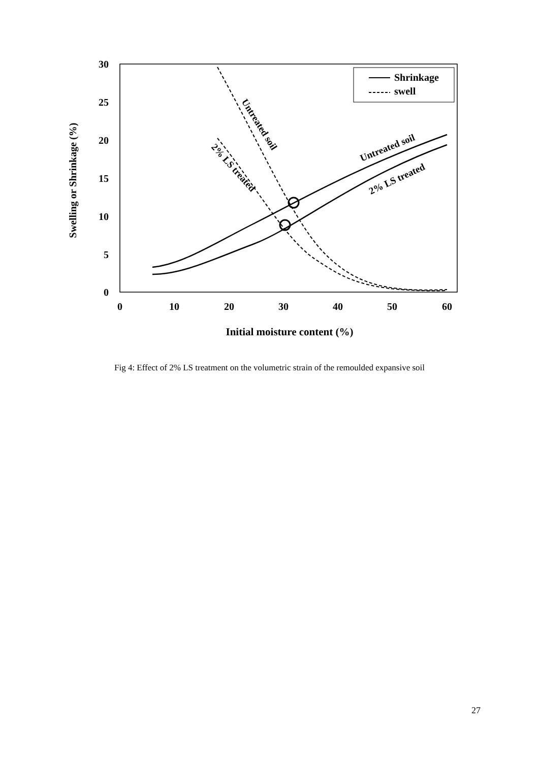30
25
20
15
10
5
0
0
10
20
30
40
50
60
Initial moisture content (%)
Swelling or Shrinkage (%)
Shrinkage
swell
Untreated soil
2% LS treated
Untreated soil
2% LS treated
Fig 4: Effect of 2% LS treatment on the volumetric strain of the remoulded expansive soil
27